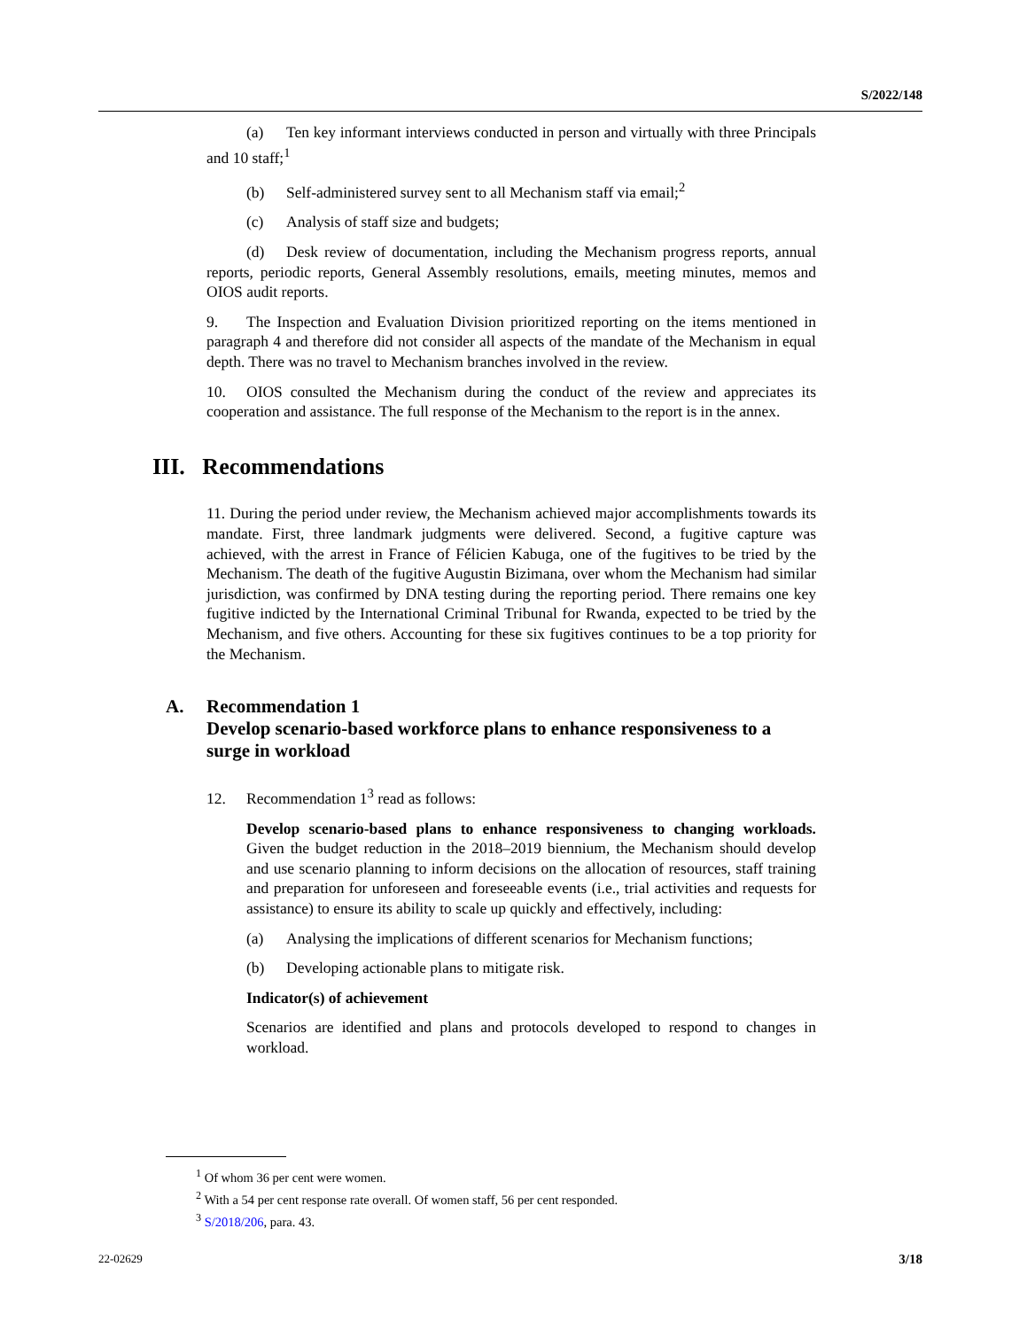S/2022/148
(a) Ten key informant interviews conducted in person and virtually with three Principals and 10 staff;<sup>1</sup>
(b) Self-administered survey sent to all Mechanism staff via email;<sup>2</sup>
(c) Analysis of staff size and budgets;
(d) Desk review of documentation, including the Mechanism progress reports, annual reports, periodic reports, General Assembly resolutions, emails, meeting minutes, memos and OIOS audit reports.
9. The Inspection and Evaluation Division prioritized reporting on the items mentioned in paragraph 4 and therefore did not consider all aspects of the mandate of the Mechanism in equal depth. There was no travel to Mechanism branches involved in the review.
10. OIOS consulted the Mechanism during the conduct of the review and appreciates its cooperation and assistance. The full response of the Mechanism to the report is in the annex.
III. Recommendations
11. During the period under review, the Mechanism achieved major accomplishments towards its mandate. First, three landmark judgments were delivered. Second, a fugitive capture was achieved, with the arrest in France of Félicien Kabuga, one of the fugitives to be tried by the Mechanism. The death of the fugitive Augustin Bizimana, over whom the Mechanism had similar jurisdiction, was confirmed by DNA testing during the reporting period. There remains one key fugitive indicted by the International Criminal Tribunal for Rwanda, expected to be tried by the Mechanism, and five others. Accounting for these six fugitives continues to be a top priority for the Mechanism.
A. Recommendation 1
Develop scenario-based workforce plans to enhance responsiveness to a surge in workload
12. Recommendation 1<sup>3</sup> read as follows:
Develop scenario-based plans to enhance responsiveness to changing workloads. Given the budget reduction in the 2018–2019 biennium, the Mechanism should develop and use scenario planning to inform decisions on the allocation of resources, staff training and preparation for unforeseen and foreseeable events (i.e., trial activities and requests for assistance) to ensure its ability to scale up quickly and effectively, including:
(a) Analysing the implications of different scenarios for Mechanism functions;
(b) Developing actionable plans to mitigate risk.
Indicator(s) of achievement
Scenarios are identified and plans and protocols developed to respond to changes in workload.
<sup>1</sup> Of whom 36 per cent were women.
<sup>2</sup> With a 54 per cent response rate overall. Of women staff, 56 per cent responded.
<sup>3</sup> S/2018/206, para. 43.
22-02629 3/18